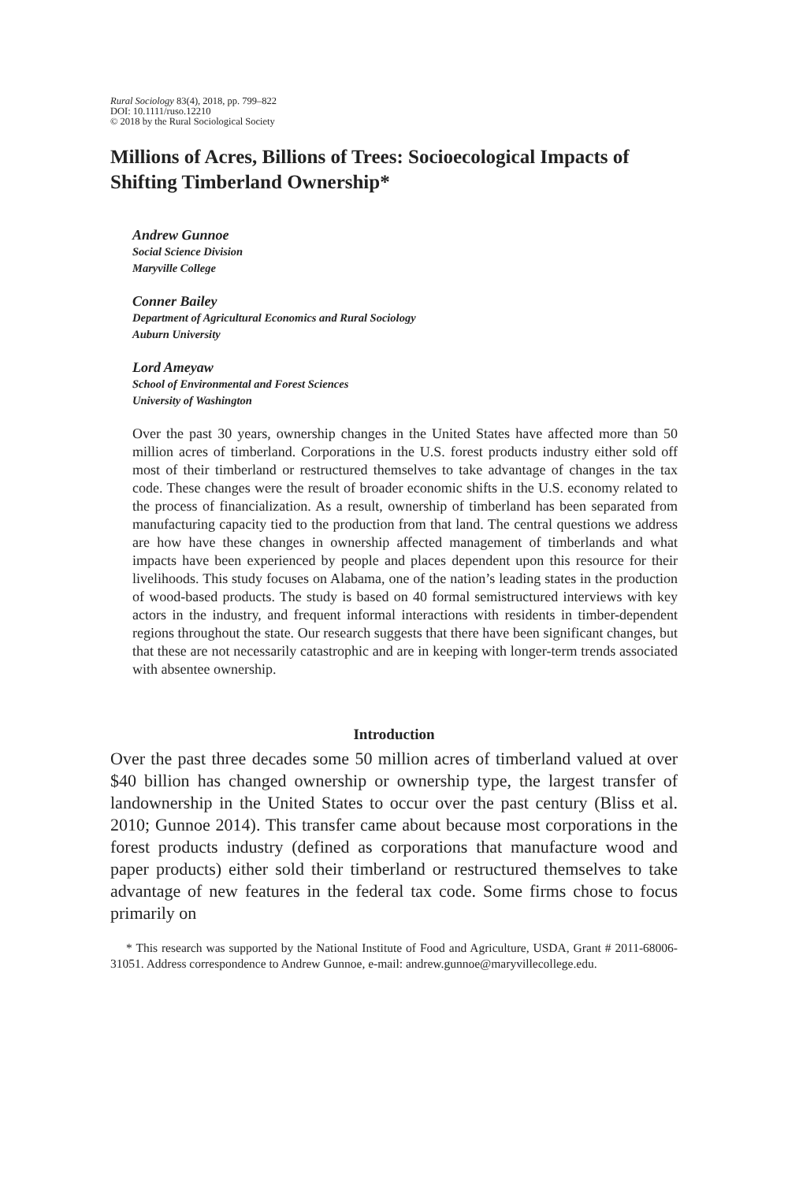Rural Sociology 83(4), 2018, pp. 799–822
DOI: 10.1111/ruso.12210
© 2018 by the Rural Sociological Society
Millions of Acres, Billions of Trees: Socioecological Impacts of Shifting Timberland Ownership*
Andrew Gunnoe
Social Science Division
Maryville College
Conner Bailey
Department of Agricultural Economics and Rural Sociology
Auburn University
Lord Ameyaw
School of Environmental and Forest Sciences
University of Washington
Over the past 30 years, ownership changes in the United States have affected more than 50 million acres of timberland. Corporations in the U.S. forest products industry either sold off most of their timberland or restructured themselves to take advantage of changes in the tax code. These changes were the result of broader economic shifts in the U.S. economy related to the process of financialization. As a result, ownership of timberland has been separated from manufacturing capacity tied to the production from that land. The central questions we address are how have these changes in ownership affected management of timberlands and what impacts have been experienced by people and places dependent upon this resource for their livelihoods. This study focuses on Alabama, one of the nation’s leading states in the production of wood-based products. The study is based on 40 formal semistructured interviews with key actors in the industry, and frequent informal interactions with residents in timber-dependent regions throughout the state. Our research suggests that there have been significant changes, but that these are not necessarily catastrophic and are in keeping with longer-term trends associated with absentee ownership.
Introduction
Over the past three decades some 50 million acres of timberland valued at over $40 billion has changed ownership or ownership type, the largest transfer of landownership in the United States to occur over the past century (Bliss et al. 2010; Gunnoe 2014). This transfer came about because most corporations in the forest products industry (defined as corporations that manufacture wood and paper products) either sold their timberland or restructured themselves to take advantage of new features in the federal tax code. Some firms chose to focus primarily on
* This research was supported by the National Institute of Food and Agriculture, USDA, Grant # 2011-68006-31051. Address correspondence to Andrew Gunnoe, e-mail: andrew.gunnoe@maryvillecollege.edu.